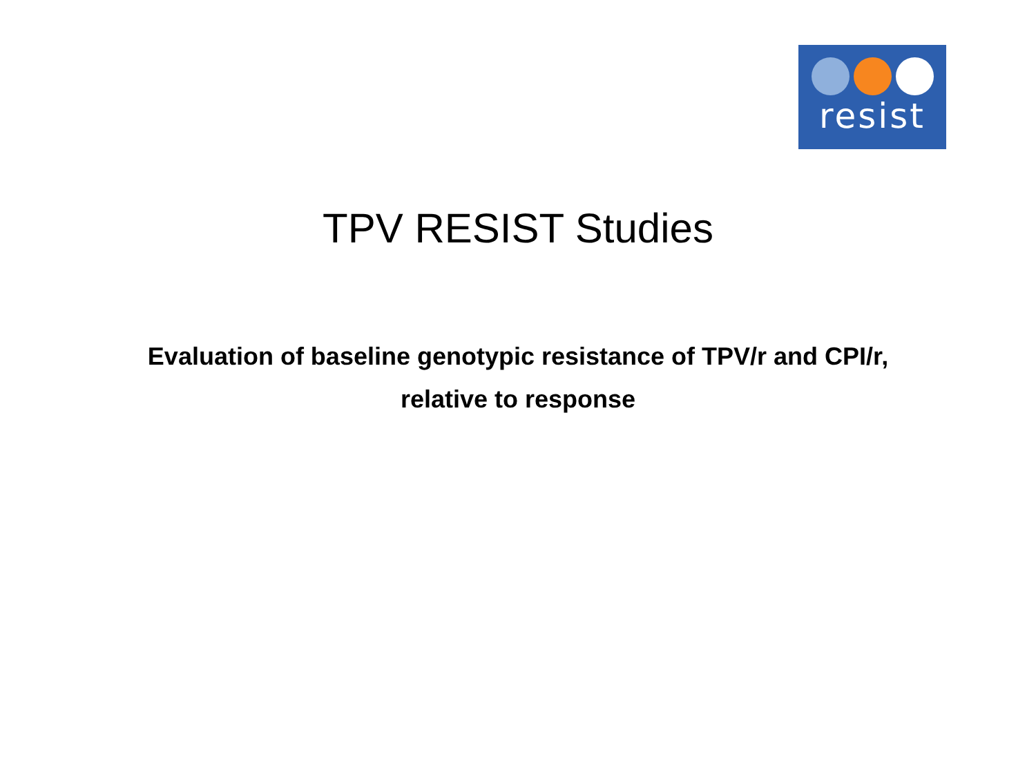resist
TPV RESIST Studies
Evaluation of baseline genotypic resistance of TPV/r and CPI/r, relative to response